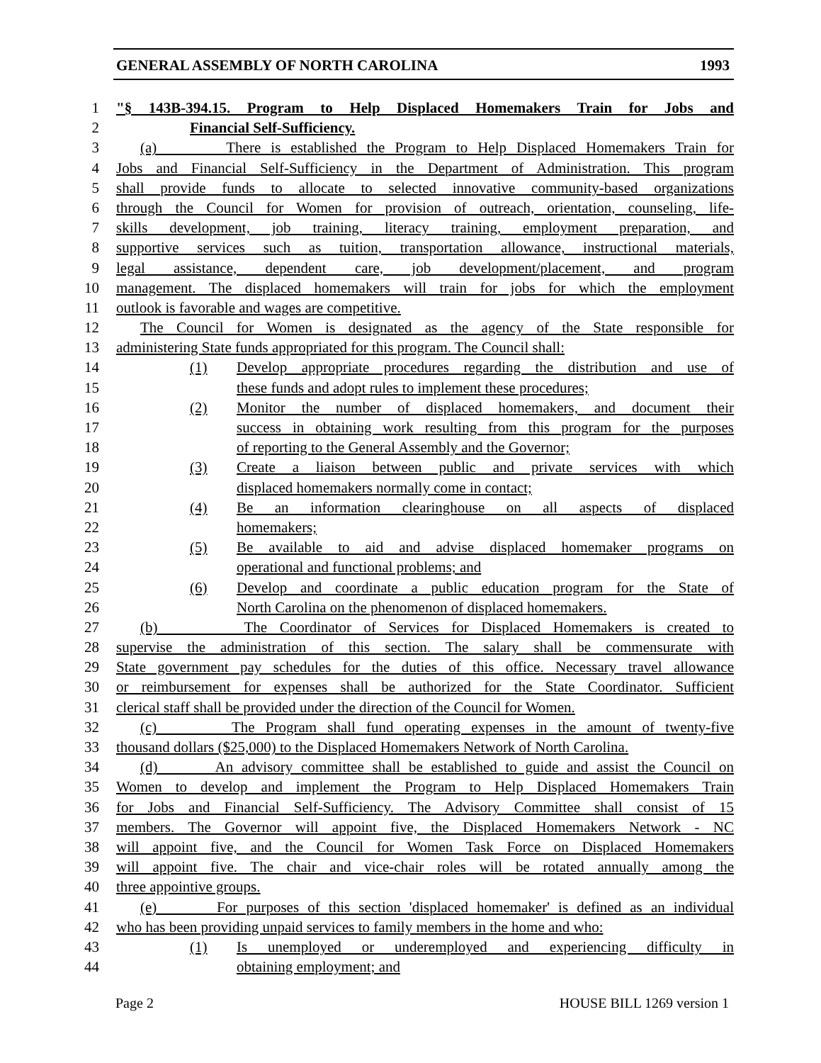GENERAL ASSEMBLY OF NORTH CAROLINA 1993
1 "§ 143B-394.15. Program to Help Displaced Homemakers Train for Jobs and
2 Financial Self-Sufficiency.
3 (a) There is established the Program to Help Displaced Homemakers Train for
4 Jobs and Financial Self-Sufficiency in the Department of Administration. This program
5 shall provide funds to allocate to selected innovative community-based organizations
6 through the Council for Women for provision of outreach, orientation, counseling, life-
7 skills development, job training, literacy training, employment preparation, and
8 supportive services such as tuition, transportation allowance, instructional materials,
9 legal assistance, dependent care, job development/placement, and program
10 management. The displaced homemakers will train for jobs for which the employment
11 outlook is favorable and wages are competitive.
12 The Council for Women is designated as the agency of the State responsible for
13 administering State funds appropriated for this program. The Council shall:
14 (1) Develop appropriate procedures regarding the distribution and use of
15 these funds and adopt rules to implement these procedures;
16 (2) Monitor the number of displaced homemakers, and document their
17 success in obtaining work resulting from this program for the purposes
18 of reporting to the General Assembly and the Governor;
19 (3) Create a liaison between public and private services with which
20 displaced homemakers normally come in contact;
21 (4) Be an information clearinghouse on all aspects of displaced
22 homemakers;
23 (5) Be available to aid and advise displaced homemaker programs on
24 operational and functional problems; and
25 (6) Develop and coordinate a public education program for the State of
26 North Carolina on the phenomenon of displaced homemakers.
27 (b) The Coordinator of Services for Displaced Homemakers is created to
28 supervise the administration of this section. The salary shall be commensurate with
29 State government pay schedules for the duties of this office. Necessary travel allowance
30 or reimbursement for expenses shall be authorized for the State Coordinator. Sufficient
31 clerical staff shall be provided under the direction of the Council for Women.
32 (c) The Program shall fund operating expenses in the amount of twenty-five
33 thousand dollars ($25,000) to the Displaced Homemakers Network of North Carolina.
34 (d) An advisory committee shall be established to guide and assist the Council on
35 Women to develop and implement the Program to Help Displaced Homemakers Train
36 for Jobs and Financial Self-Sufficiency. The Advisory Committee shall consist of 15
37 members. The Governor will appoint five, the Displaced Homemakers Network - NC
38 will appoint five, and the Council for Women Task Force on Displaced Homemakers
39 will appoint five. The chair and vice-chair roles will be rotated annually among the
40 three appointive groups.
41 (e) For purposes of this section 'displaced homemaker' is defined as an individual
42 who has been providing unpaid services to family members in the home and who:
43 (1) Is unemployed or underemployed and experiencing difficulty in
44 obtaining employment; and
Page 2 HOUSE BILL 1269 version 1